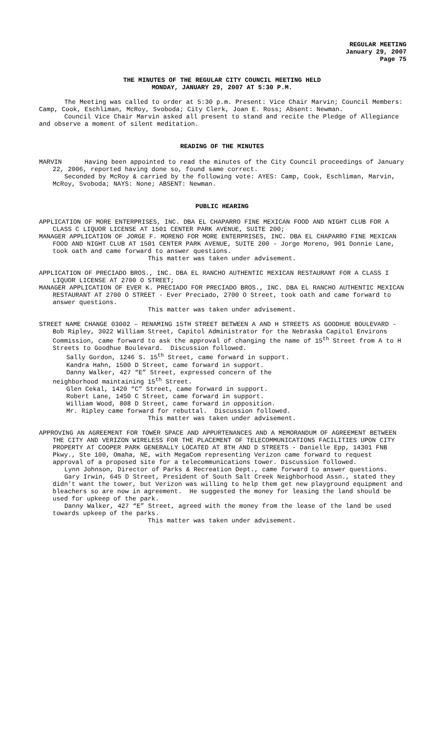REGULAR MEETING
January 29, 2007
Page 75
THE MINUTES OF THE REGULAR CITY COUNCIL MEETING HELD
MONDAY, JANUARY 29, 2007 AT 5:30 P.M.
The Meeting was called to order at 5:30 p.m. Present: Vice Chair Marvin; Council Members: Camp, Cook, Eschliman, McRoy, Svoboda; City Clerk, Joan E. Ross; Absent: Newman.
Council Vice Chair Marvin asked all present to stand and recite the Pledge of Allegiance and observe a moment of silent meditation.
READING OF THE MINUTES
MARVIN Having been appointed to read the minutes of the City Council proceedings of January 22, 2006, reported having done so, found same correct.
Seconded by McRoy & carried by the following vote: AYES: Camp, Cook, Eschliman, Marvin, McRoy, Svoboda; NAYS: None; ABSENT: Newman.
PUBLIC HEARING
APPLICATION OF MORE ENTERPRISES, INC. DBA EL CHAPARRO FINE MEXICAN FOOD AND NIGHT CLUB FOR A CLASS C LIQUOR LICENSE AT 1501 CENTER PARK AVENUE, SUITE 200;
MANAGER APPLICATION OF JORGE F. MORENO FOR MORE ENTERPRISES, INC. DBA EL CHAPARRO FINE MEXICAN FOOD AND NIGHT CLUB AT 1501 CENTER PARK AVENUE, SUITE 200 - Jorge Moreno, 901 Donnie Lane, took oath and came forward to answer questions.
This matter was taken under advisement.
APPLICATION OF PRECIADO BROS., INC. DBA EL RANCHO AUTHENTIC MEXICAN RESTAURANT FOR A CLASS I LIQUOR LICENSE AT 2700 O STREET;
MANAGER APPLICATION OF EVER K. PRECIADO FOR PRECIADO BROS., INC. DBA EL RANCHO AUTHENTIC MEXICAN RESTAURANT AT 2700 O STREET - Ever Preciado, 2700 O Street, took oath and came forward to answer questions.
This matter was taken under advisement.
STREET NAME CHANGE 03002 – RENAMING 15TH STREET BETWEEN A AND H STREETS AS GOODHUE BOULEVARD - Bob Ripley, 3022 William Street, Capitol Administrator for the Nebraska Capitol Environs Commission, came forward to ask the approval of changing the name of 15<sup>th</sup> Street from A to H Streets to Goodhue Boulevard. Discussion followed.
Sally Gordon, 1246 S. 15<sup>th</sup> Street, came forward in support.
Kandra Hahn, 1500 D Street, came forward in support.
Danny Walker, 427 “E” Street, expressed concern of the
neighborhood maintaining 15<sup>th</sup> Street.
Glen Cekal, 1420 “C” Street, came forward in support.
Robert Lane, 1450 C Street, came forward in support.
William Wood, 808 D Street, came forward in opposition.
Mr. Ripley came forward for rebuttal. Discussion followed.
This matter was taken under advisement.
APPROVING AN AGREEMENT FOR TOWER SPACE AND APPURTENANCES AND A MEMORANDUM OF AGREEMENT BETWEEN THE CITY AND VERIZON WIRELESS FOR THE PLACEMENT OF TELECOMMUNICATIONS FACILITIES UPON CITY PROPERTY AT COOPER PARK GENERALLY LOCATED AT 8TH AND D STREETS - Danielle Epp, 14301 FNB Pkwy., Ste 100, Omaha, NE, with MegaCom representing Verizon came forward to request approval of a proposed site for a telecommunications tower. Discussion followed.
Lynn Johnson, Director of Parks & Recreation Dept., came forward to answer questions.
Gary Irwin, 645 D Street, President of South Salt Creek Neighborhood Assn., stated they didn’t want the tower, but Verizon was willing to help them get new playground equipment and bleachers so are now in agreement. He suggested the money for leasing the land should be used for upkeep of the park.
Danny Walker, 427 “E” Street, agreed with the money from the lease of the land be used towards upkeep of the parks.
This matter was taken under advisement.